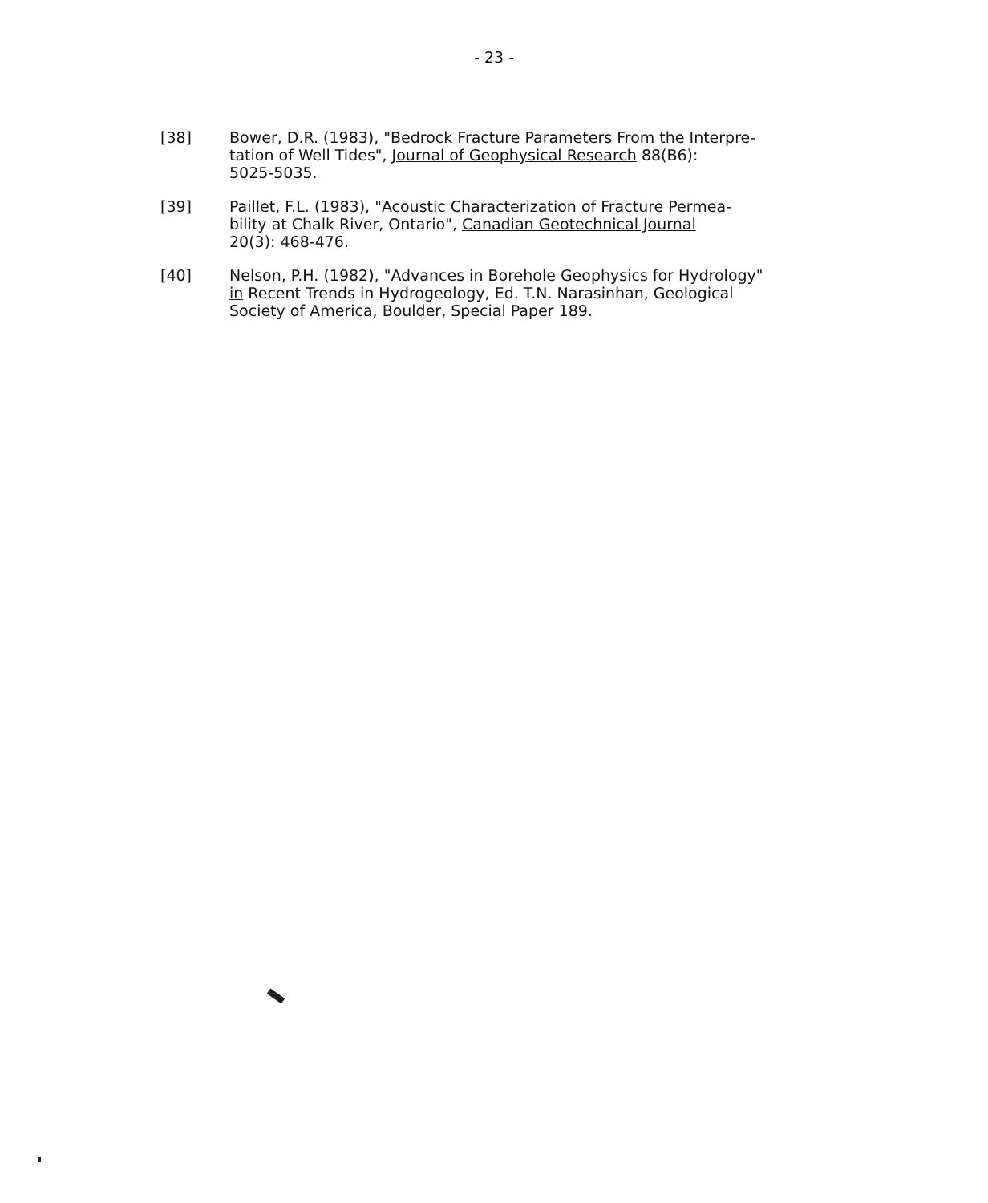- 23 -
[38] Bower, D.R. (1983), "Bedrock Fracture Parameters From the Interpre-
tation of Well Tides", Journal of Geophysical Research 88(B6):
5025-5035.
[39] Paillet, F.L. (1983), "Acoustic Characterization of Fracture Permea-
bility at Chalk River, Ontario", Canadian Geotechnical Journal
20(3): 468-476.
[40] Nelson, P.H. (1982), "Advances in Borehole Geophysics for Hydrology"
in Recent Trends in Hydrogeology, Ed. T.N. Narasinhan, Geological
Society of America, Boulder, Special Paper 189.